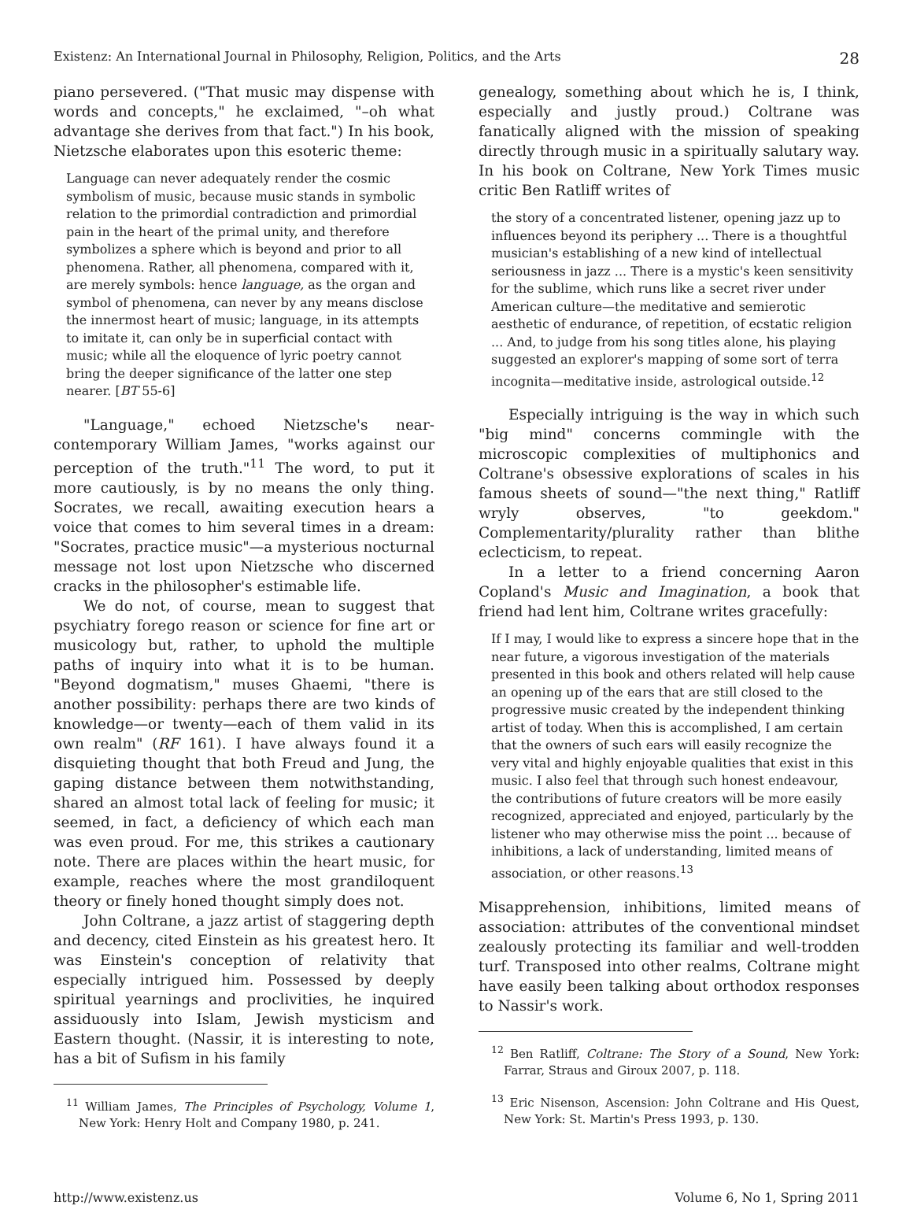Existenz: An International Journal in Philosophy, Religion, Politics, and the Arts 28
piano persevered. ("That music may dispense with words and concepts," he exclaimed, "–oh what advantage she derives from that fact.") In his book, Nietzsche elaborates upon this esoteric theme:
Language can never adequately render the cosmic symbolism of music, because music stands in symbolic relation to the primordial contradiction and primordial pain in the heart of the primal unity, and therefore symbolizes a sphere which is beyond and prior to all phenomena. Rather, all phenomena, compared with it, are merely symbols: hence language, as the organ and symbol of phenomena, can never by any means disclose the innermost heart of music; language, in its attempts to imitate it, can only be in superficial contact with music; while all the eloquence of lyric poetry cannot bring the deeper significance of the latter one step nearer. [BT 55-6]
"Language," echoed Nietzsche's near-contemporary William James, "works against our perception of the truth."<sup>11</sup> The word, to put it more cautiously, is by no means the only thing. Socrates, we recall, awaiting execution hears a voice that comes to him several times in a dream: "Socrates, practice music"—a mysterious nocturnal message not lost upon Nietzsche who discerned cracks in the philosopher's estimable life.
We do not, of course, mean to suggest that psychiatry forego reason or science for fine art or musicology but, rather, to uphold the multiple paths of inquiry into what it is to be human. "Beyond dogmatism," muses Ghaemi, "there is another possibility: perhaps there are two kinds of knowledge—or twenty—each of them valid in its own realm" (RF 161). I have always found it a disquieting thought that both Freud and Jung, the gaping distance between them notwithstanding, shared an almost total lack of feeling for music; it seemed, in fact, a deficiency of which each man was even proud. For me, this strikes a cautionary note. There are places within the heart music, for example, reaches where the most grandiloquent theory or finely honed thought simply does not.
John Coltrane, a jazz artist of staggering depth and decency, cited Einstein as his greatest hero. It was Einstein's conception of relativity that especially intrigued him. Possessed by deeply spiritual yearnings and proclivities, he inquired assiduously into Islam, Jewish mysticism and Eastern thought. (Nassir, it is interesting to note, has a bit of Sufism in his family
<sup>11</sup> William James, The Principles of Psychology, Volume 1, New York: Henry Holt and Company 1980, p. 241.
genealogy, something about which he is, I think, especially and justly proud.) Coltrane was fanatically aligned with the mission of speaking directly through music in a spiritually salutary way. In his book on Coltrane, New York Times music critic Ben Ratliff writes of
the story of a concentrated listener, opening jazz up to influences beyond its periphery ... There is a thoughtful musician's establishing of a new kind of intellectual seriousness in jazz ... There is a mystic's keen sensitivity for the sublime, which runs like a secret river under American culture—the meditative and semierotic aesthetic of endurance, of repetition, of ecstatic religion ... And, to judge from his song titles alone, his playing suggested an explorer's mapping of some sort of terra incognita—meditative inside, astrological outside.<sup>12</sup>
Especially intriguing is the way in which such "big mind" concerns commingle with the microscopic complexities of multiphonics and Coltrane's obsessive explorations of scales in his famous sheets of sound—"the next thing," Ratliff wryly observes, "to geekdom." Complementarity/plurality rather than blithe eclecticism, to repeat.
In a letter to a friend concerning Aaron Copland's Music and Imagination, a book that friend had lent him, Coltrane writes gracefully:
If I may, I would like to express a sincere hope that in the near future, a vigorous investigation of the materials presented in this book and others related will help cause an opening up of the ears that are still closed to the progressive music created by the independent thinking artist of today. When this is accomplished, I am certain that the owners of such ears will easily recognize the very vital and highly enjoyable qualities that exist in this music. I also feel that through such honest endeavour, the contributions of future creators will be more easily recognized, appreciated and enjoyed, particularly by the listener who may otherwise miss the point ... because of inhibitions, a lack of understanding, limited means of association, or other reasons.<sup>13</sup>
Misapprehension, inhibitions, limited means of association: attributes of the conventional mindset zealously protecting its familiar and well-trodden turf. Transposed into other realms, Coltrane might have easily been talking about orthodox responses to Nassir's work.
<sup>12</sup> Ben Ratliff, Coltrane: The Story of a Sound, New York: Farrar, Straus and Giroux 2007, p. 118.
<sup>13</sup> Eric Nisenson, Ascension: John Coltrane and His Quest, New York: St. Martin's Press 1993, p. 130.
http://www.existenz.us Volume 6, No 1, Spring 2011